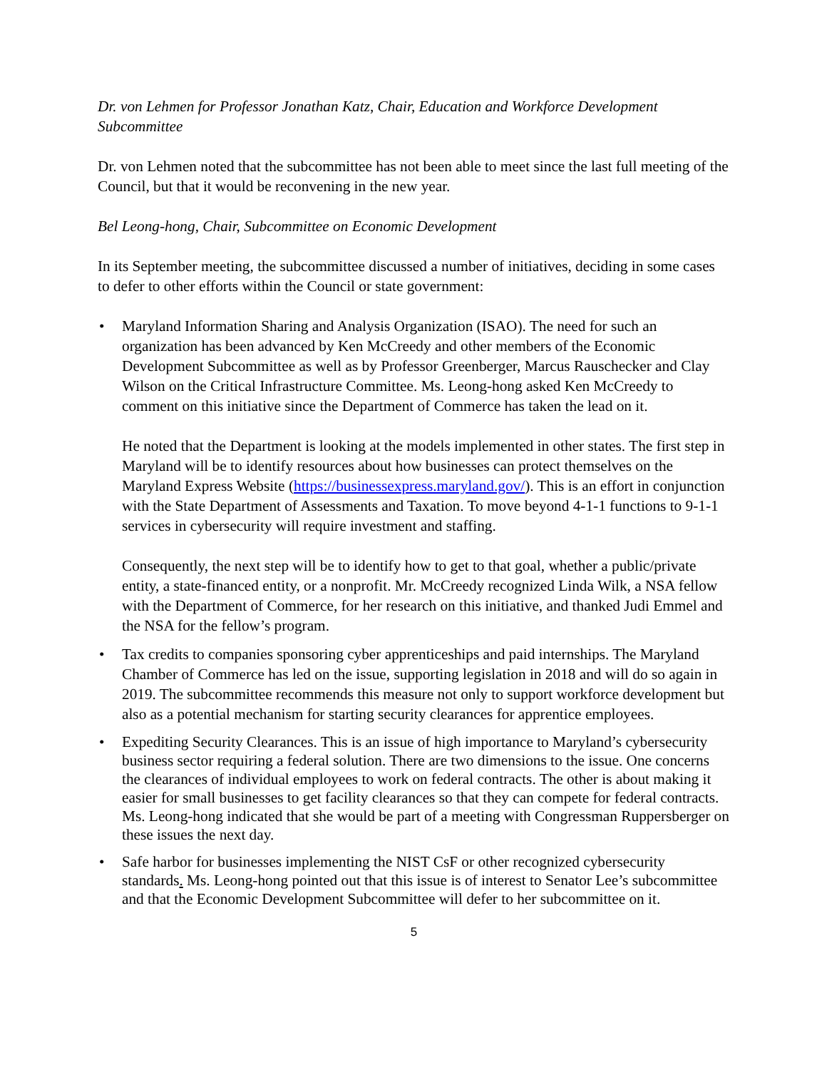Dr. von Lehmen for Professor Jonathan Katz, Chair, Education and Workforce Development Subcommittee
Dr. von Lehmen noted that the subcommittee has not been able to meet since the last full meeting of the Council, but that it would be reconvening in the new year.
Bel Leong-hong, Chair, Subcommittee on Economic Development
In its September meeting, the subcommittee discussed a number of initiatives, deciding in some cases to defer to other efforts within the Council or state government:
•
Maryland Information Sharing and Analysis Organization (ISAO). The need for such an organization has been advanced by Ken McCreedy and other members of the Economic Development Subcommittee as well as by Professor Greenberger, Marcus Rauschecker and Clay Wilson on the Critical Infrastructure Committee. Ms. Leong-hong asked Ken McCreedy to comment on this initiative since the Department of Commerce has taken the lead on it.
He noted that the Department is looking at the models implemented in other states. The first step in Maryland will be to identify resources about how businesses can protect themselves on the Maryland Express Website (https://businessexpress.maryland.gov/). This is an effort in conjunction with the State Department of Assessments and Taxation. To move beyond 4-1-1 functions to 9-1-1 services in cybersecurity will require investment and staffing.
Consequently, the next step will be to identify how to get to that goal, whether a public/private entity, a state-financed entity, or a nonprofit. Mr. McCreedy recognized Linda Wilk, a NSA fellow with the Department of Commerce, for her research on this initiative, and thanked Judi Emmel and the NSA for the fellow’s program.
• Tax credits to companies sponsoring cyber apprenticeships and paid internships. The Maryland Chamber of Commerce has led on the issue, supporting legislation in 2018 and will do so again in 2019. The subcommittee recommends this measure not only to support workforce development but also as a potential mechanism for starting security clearances for apprentice employees.
• Expediting Security Clearances. This is an issue of high importance to Maryland’s cybersecurity business sector requiring a federal solution. There are two dimensions to the issue. One concerns the clearances of individual employees to work on federal contracts. The other is about making it easier for small businesses to get facility clearances so that they can compete for federal contracts. Ms. Leong-hong indicated that she would be part of a meeting with Congressman Ruppersberger on these issues the next day.
• Safe harbor for businesses implementing the NIST CsF or other recognized cybersecurity standards. Ms. Leong-hong pointed out that this issue is of interest to Senator Lee’s subcommittee and that the Economic Development Subcommittee will defer to her subcommittee on it.
5